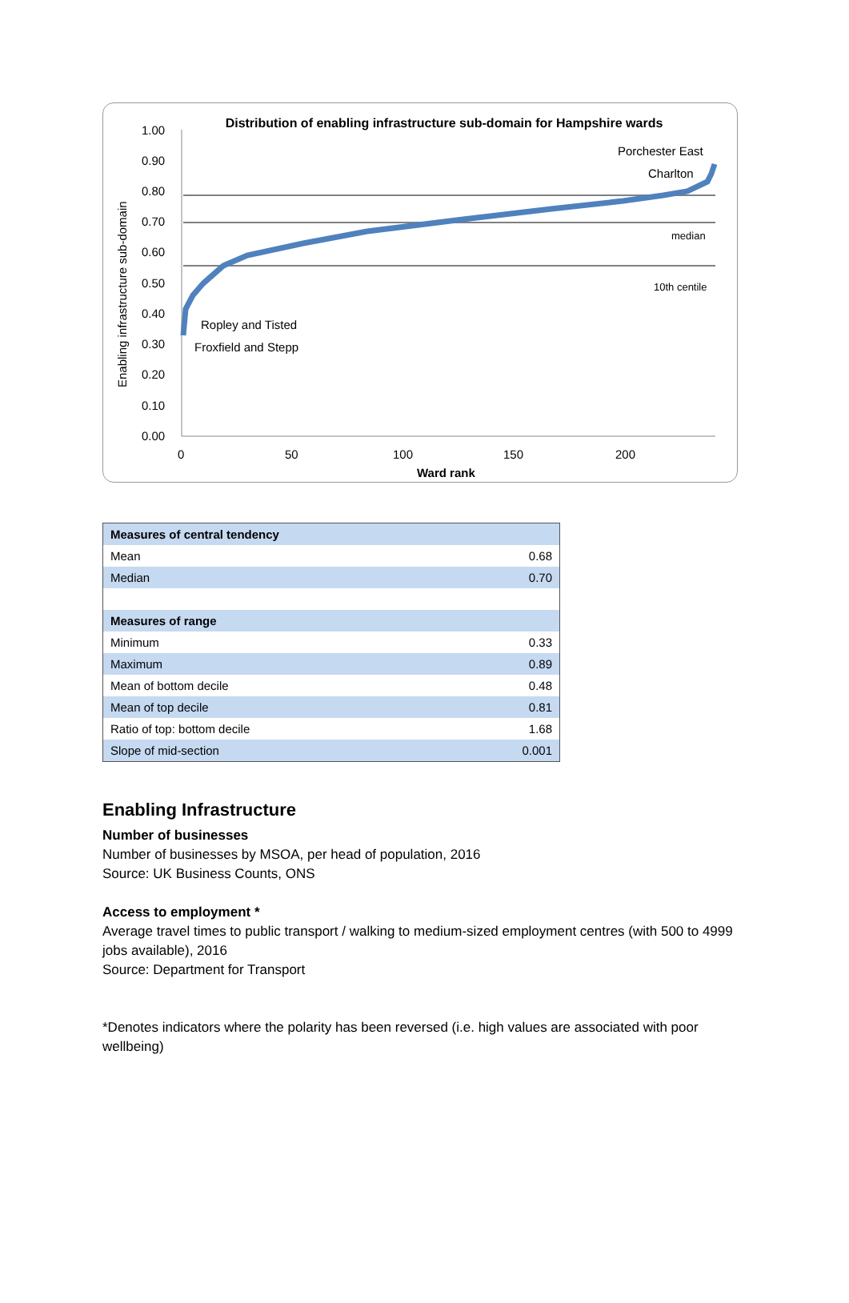1.00
0.90
0.80
0.70
0.60
0.50
0.40
0.30
0.20
0.10
0.00
0
50
100
150
200
Ward rank
Porchester East
Charlton
median
10th centile
Ropley and Tisted
Froxfield and Stepp
Enabling infrastructure sub-domain
Distribution of enabling infrastructure sub-domain for Hampshire wards
| Measures of central tendency | |
| Mean | 0.68 |
| Median | 0.70 |
| Measures of range | |
| Minimum | 0.33 |
| Maximum | 0.89 |
| Mean of bottom decile | 0.48 |
| Mean of top decile | 0.81 |
| Ratio of top: bottom decile | 1.68 |
| Slope of mid-section | 0.001 |
Enabling Infrastructure
Number of businesses
Number of businesses by MSOA, per head of population, 2016
Source: UK Business Counts, ONS
Access to employment *
Average travel times to public transport / walking to medium-sized employment centres (with 500 to 4999 jobs available), 2016
Source: Department for Transport
*Denotes indicators where the polarity has been reversed (i.e. high values are associated with poor wellbeing)